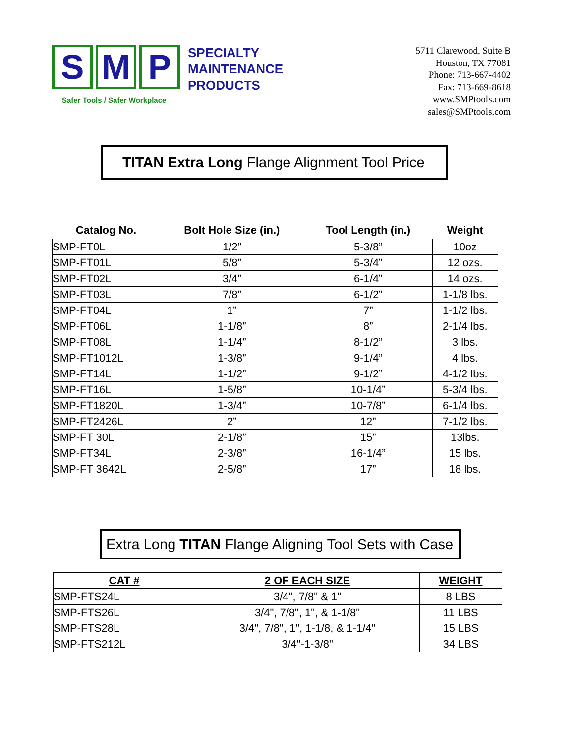S M P
SPECIALTY
MAINTENANCE
PRODUCTS
Safer Tools / Safer Workplace
5711 Clarewood, Suite B
Houston, TX 77081
Phone: 713-667-4402
Fax: 713-669-8618
www.SMPtools.com
sales@SMPtools.com
TITAN Extra Long Flange Alignment Tool Price
| Catalog No. | Bolt Hole Size (in.) | Tool Length (in.) | Weight |
| --- | --- | --- | --- |
| SMP-FT0L | 1/2” | 5-3/8” | 10oz |
| SMP-FT01L | 5/8” | 5-3/4” | 12 ozs. |
| SMP-FT02L | 3/4” | 6-1/4” | 14 ozs. |
| SMP-FT03L | 7/8” | 6-1/2” | 1-1/8 lbs. |
| SMP-FT04L | 1” | 7” | 1-1/2 lbs. |
| SMP-FT06L | 1-1/8” | 8” | 2-1/4 lbs. |
| SMP-FT08L | 1-1/4” | 8-1/2” | 3 lbs. |
| SMP-FT1012L | 1-3/8” | 9-1/4” | 4 lbs. |
| SMP-FT14L | 1-1/2” | 9-1/2” | 4-1/2 lbs. |
| SMP-FT16L | 1-5/8” | 10-1/4” | 5-3/4 lbs. |
| SMP-FT1820L | 1-3/4” | 10-7/8” | 6-1/4 lbs. |
| SMP-FT2426L | 2” | 12” | 7-1/2 lbs. |
| SMP-FT 30L | 2-1/8” | 15” | 13lbs. |
| SMP-FT34L | 2-3/8” | 16-1/4” | 15 lbs. |
| SMP-FT 3642L | 2-5/8” | 17” | 18 lbs. |
Extra Long TITAN Flange Aligning Tool Sets with Case
| CAT # | 2 OF EACH SIZE | WEIGHT |
| SMP-FTS24L | 3/4", 7/8" & 1" | 8 LBS |
| SMP-FTS26L | 3/4", 7/8", 1", & 1-1/8" | 11 LBS |
| SMP-FTS28L | 3/4", 7/8", 1", 1-1/8, & 1-1/4" | 15 LBS |
| SMP-FTS212L | 3/4"-1-3/8" | 34 LBS |